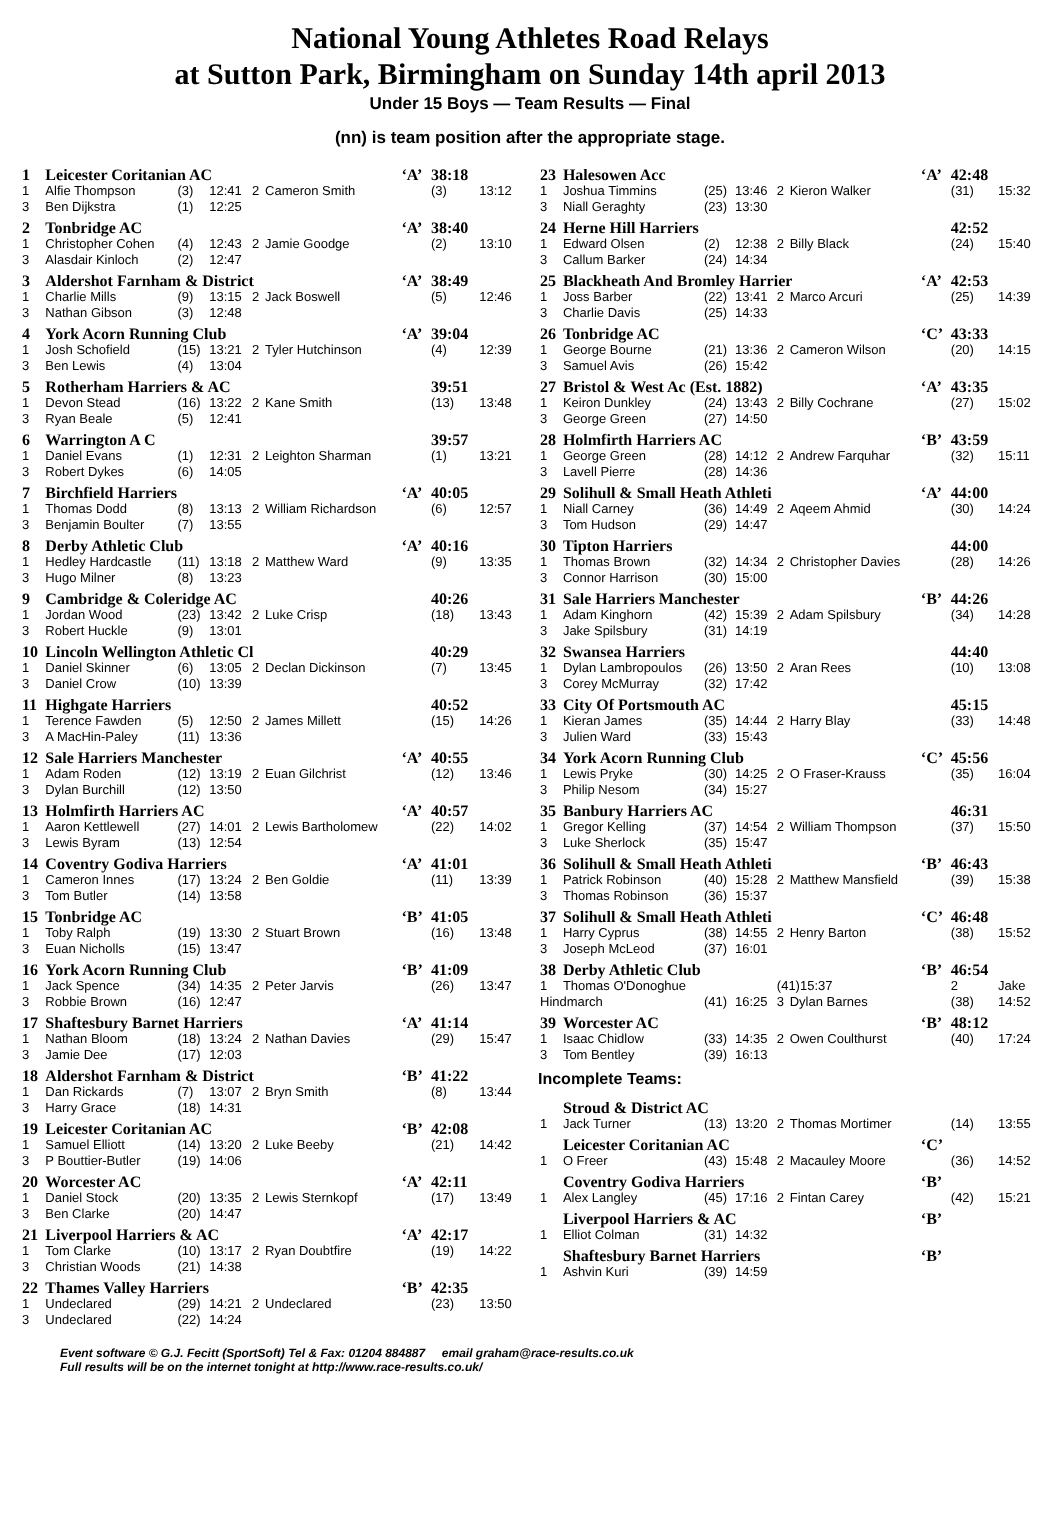National Young Athletes Road Relays
at Sutton Park, Birmingham on Sunday 14th april 2013
Under 15 Boys — Team Results — Final
(nn) is team position after the appropriate stage.
| 1 | Leicester Coritanian AC | | | | | ‘A’ | 38:18 | |
| 1 | Alfie Thompson | (3) | 12:41 | 2 | Cameron Smith | | (3) | 13:12 |
| 3 | Ben Dijkstra | (1) | 12:25 | | | | | |
| 2 | Tonbridge AC | | | | | ‘A’ | 38:40 | |
| 1 | Christopher Cohen | (4) | 12:43 | 2 | Jamie Goodge | | (2) | 13:10 |
| 3 | Alasdair Kinloch | (2) | 12:47 | | | | | |
| 3 | Aldershot Farnham & District | | | | | ‘A’ | 38:49 | |
| 1 | Charlie Mills | (9) | 13:15 | 2 | Jack Boswell | | (5) | 12:46 |
| 3 | Nathan Gibson | (3) | 12:48 | | | | | |
| 4 | York Acorn Running Club | | | | | ‘A’ | 39:04 | |
| 1 | Josh Schofield | (15) | 13:21 | 2 | Tyler Hutchinson | | (4) | 12:39 |
| 3 | Ben Lewis | (4) | 13:04 | | | | | |
| 5 | Rotherham Harriers & AC | | | | | | 39:51 | |
| 1 | Devon Stead | (16) | 13:22 | 2 | Kane Smith | | (13) | 13:48 |
| 3 | Ryan Beale | (5) | 12:41 | | | | | |
| 6 | Warrington A C | | | | | | 39:57 | |
| 1 | Daniel Evans | (1) | 12:31 | 2 | Leighton Sharman | | (1) | 13:21 |
| 3 | Robert Dykes | (6) | 14:05 | | | | | |
| 7 | Birchfield Harriers | | | | | ‘A’ | 40:05 | |
| 1 | Thomas Dodd | (8) | 13:13 | 2 | William Richardson | | (6) | 12:57 |
| 3 | Benjamin Boulter | (7) | 13:55 | | | | | |
| 8 | Derby Athletic Club | | | | | ‘A’ | 40:16 | |
| 1 | Hedley Hardcastle | (11) | 13:18 | 2 | Matthew Ward | | (9) | 13:35 |
| 3 | Hugo Milner | (8) | 13:23 | | | | | |
| 9 | Cambridge & Coleridge AC | | | | | | 40:26 | |
| 1 | Jordan Wood | (23) | 13:42 | 2 | Luke Crisp | | (18) | 13:43 |
| 3 | Robert Huckle | (9) | 13:01 | | | | | |
| 10 | Lincoln Wellington Athletic Cl | | | | | | 40:29 | |
| 1 | Daniel Skinner | (6) | 13:05 | 2 | Declan Dickinson | | (7) | 13:45 |
| 3 | Daniel Crow | (10) | 13:39 | | | | | |
| 11 | Highgate Harriers | | | | | | 40:52 | |
| 1 | Terence Fawden | (5) | 12:50 | 2 | James Millett | | (15) | 14:26 |
| 3 | A MacHin-Paley | (11) | 13:36 | | | | | |
| 12 | Sale Harriers Manchester | | | | | ‘A’ | 40:55 | |
| 1 | Adam Roden | (12) | 13:19 | 2 | Euan Gilchrist | | (12) | 13:46 |
| 3 | Dylan Burchill | (12) | 13:50 | | | | | |
| 13 | Holmfirth Harriers AC | | | | | ‘A’ | 40:57 | |
| 1 | Aaron Kettlewell | (27) | 14:01 | 2 | Lewis Bartholomew | | (22) | 14:02 |
| 3 | Lewis Byram | (13) | 12:54 | | | | | |
| 14 | Coventry Godiva Harriers | | | | | ‘A’ | 41:01 | |
| 1 | Cameron Innes | (17) | 13:24 | 2 | Ben Goldie | | (11) | 13:39 |
| 3 | Tom Butler | (14) | 13:58 | | | | | |
| 15 | Tonbridge AC | | | | | ‘B’ | 41:05 | |
| 1 | Toby Ralph | (19) | 13:30 | 2 | Stuart Brown | | (16) | 13:48 |
| 3 | Euan Nicholls | (15) | 13:47 | | | | | |
| 16 | York Acorn Running Club | | | | | ‘B’ | 41:09 | |
| 1 | Jack Spence | (34) | 14:35 | 2 | Peter Jarvis | | (26) | 13:47 |
| 3 | Robbie Brown | (16) | 12:47 | | | | | |
| 17 | Shaftesbury Barnet Harriers | | | | | ‘A’ | 41:14 | |
| 1 | Nathan Bloom | (18) | 13:24 | 2 | Nathan Davies | | (29) | 15:47 |
| 3 | Jamie Dee | (17) | 12:03 | | | | | |
| 18 | Aldershot Farnham & District | | | | | ‘B’ | 41:22 | |
| 1 | Dan Rickards | (7) | 13:07 | 2 | Bryn Smith | | (8) | 13:44 |
| 3 | Harry Grace | (18) | 14:31 | | | | | |
| 19 | Leicester Coritanian AC | | | | | ‘B’ | 42:08 | |
| 1 | Samuel Elliott | (14) | 13:20 | 2 | Luke Beeby | | (21) | 14:42 |
| 3 | P Bouttier-Butler | (19) | 14:06 | | | | | |
| 20 | Worcester AC | | | | | ‘A’ | 42:11 | |
| 1 | Daniel Stock | (20) | 13:35 | 2 | Lewis Sternkopf | | (17) | 13:49 |
| 3 | Ben Clarke | (20) | 14:47 | | | | | |
| 21 | Liverpool Harriers & AC | | | | | ‘A’ | 42:17 | |
| 1 | Tom Clarke | (10) | 13:17 | 2 | Ryan Doubtfire | | (19) | 14:22 |
| 3 | Christian Woods | (21) | 14:38 | | | | | |
| 22 | Thames Valley Harriers | | | | | ‘B’ | 42:35 | |
| 1 | Undeclared | (29) | 14:21 | 2 | Undeclared | | (23) | 13:50 |
| 3 | Undeclared | (22) | 14:24 | | | | | |
| 23 | Halesowen Acc | | | | | ‘A’ | 42:48 | |
| 1 | Joshua Timmins | (25) | 13:46 | 2 | Kieron Walker | | (31) | 15:32 |
| 3 | Niall Geraghty | (23) | 13:30 | | | | | |
| 24 | Herne Hill Harriers | | | | | | 42:52 | |
| 1 | Edward Olsen | (2) | 12:38 | 2 | Billy Black | | (24) | 15:40 |
| 3 | Callum Barker | (24) | 14:34 | | | | | |
| 25 | Blackheath And Bromley Harrier | | | | | ‘A’ | 42:53 | |
| 1 | Joss Barber | (22) | 13:41 | 2 | Marco Arcuri | | (25) | 14:39 |
| 3 | Charlie Davis | (25) | 14:33 | | | | | |
| 26 | Tonbridge AC | | | | | ‘C’ | 43:33 | |
| 1 | George Bourne | (21) | 13:36 | 2 | Cameron Wilson | | (20) | 14:15 |
| 3 | Samuel Avis | (26) | 15:42 | | | | | |
| 27 | Bristol & West Ac (Est. 1882) | | | | | ‘A’ | 43:35 | |
| 1 | Keiron Dunkley | (24) | 13:43 | 2 | Billy Cochrane | | (27) | 15:02 |
| 3 | George Green | (27) | 14:50 | | | | | |
| 28 | Holmfirth Harriers AC | | | | | ‘B’ | 43:59 | |
| 1 | George Green | (28) | 14:12 | 2 | Andrew Farquhar | | (32) | 15:11 |
| 3 | Lavell Pierre | (28) | 14:36 | | | | | |
| 29 | Solihull & Small Heath Athleti | | | | | ‘A’ | 44:00 | |
| 1 | Niall Carney | (36) | 14:49 | 2 | Aqeem Ahmid | | (30) | 14:24 |
| 3 | Tom Hudson | (29) | 14:47 | | | | | |
| 30 | Tipton Harriers | | | | | | 44:00 | |
| 1 | Thomas Brown | (32) | 14:34 | 2 | Christopher Davies | | (28) | 14:26 |
| 3 | Connor Harrison | (30) | 15:00 | | | | | |
| 31 | Sale Harriers Manchester | | | | | ‘B’ | 44:26 | |
| 1 | Adam Kinghorn | (42) | 15:39 | 2 | Adam Spilsbury | | (34) | 14:28 |
| 3 | Jake Spilsbury | (31) | 14:19 | | | | | |
| 32 | Swansea Harriers | | | | | | 44:40 | |
| 1 | Dylan Lambropoulos | (26) | 13:50 | 2 | Aran Rees | | (10) | 13:08 |
| 3 | Corey McMurray | (32) | 17:42 | | | | | |
| 33 | City Of Portsmouth AC | | | | | | 45:15 | |
| 1 | Kieran James | (35) | 14:44 | 2 | Harry Blay | | (33) | 14:48 |
| 3 | Julien Ward | (33) | 15:43 | | | | | |
| 34 | York Acorn Running Club | | | | | ‘C’ | 45:56 | |
| 1 | Lewis Pryke | (30) | 14:25 | 2 | O Fraser-Krauss | | (35) | 16:04 |
| 3 | Philip Nesom | (34) | 15:27 | | | | | |
| 35 | Banbury Harriers AC | | | | | | 46:31 | |
| 1 | Gregor Kelling | (37) | 14:54 | 2 | William Thompson | | (37) | 15:50 |
| 3 | Luke Sherlock | (35) | 15:47 | | | | | |
| 36 | Solihull & Small Heath Athleti | | | | | ‘B’ | 46:43 | |
| 1 | Patrick Robinson | (40) | 15:28 | 2 | Matthew Mansfield | | (39) | 15:38 |
| 3 | Thomas Robinson | (36) | 15:37 | | | | | |
| 37 | Solihull & Small Heath Athleti | | | | | ‘C’ | 46:48 | |
| 1 | Harry Cyprus | (38) | 14:55 | 2 | Henry Barton | | (38) | 15:52 |
| 3 | Joseph McLeod | (37) | 16:01 | | | | | |
| 38 | Derby Athletic Club | | | | | ‘B’ | 46:54 | |
| 1 | Thomas O'Donoghue | | | (41)15:37 | | | 2 | Jake |
| Hindmarch | | (41) | 16:25 | 3 | Dylan Barnes | | (38) | 14:52 |
| 39 | Worcester AC | | | | | ‘B’ | 48:12 | |
| 1 | Isaac Chidlow | (33) | 14:35 | 2 | Owen Coulthurst | | (40) | 17:24 |
| 3 | Tom Bentley | (39) | 16:13 | | | | | |
| Incomplete Teams: | | | | | | | | |
| | Stroud & District AC | | | | | | | |
| 1 | Jack Turner | (13) | 13:20 | 2 | Thomas Mortimer | | (14) | 13:55 |
| | Leicester Coritanian AC | | | | | ‘C’ | | |
| 1 | O Freer | (43) | 15:48 | 2 | Macauley Moore | | (36) | 14:52 |
| | Coventry Godiva Harriers | | | | | ‘B’ | | |
| 1 | Alex Langley | (45) | 17:16 | 2 | Fintan Carey | | (42) | 15:21 |
| | Liverpool Harriers & AC | | | | | ‘B’ | | |
| 1 | Elliot Colman | (31) | 14:32 | | | | | |
| | Shaftesbury Barnet Harriers | | | | | ‘B’ | | |
| 1 | Ashvin Kuri | (39) | 14:59 | | | | | |
Event software © G.J. Fecitt (SportSoft) Tel & Fax: 01204 884887 email graham@race-results.co.uk
Full results will be on the internet tonight at http://www.race-results.co.uk/